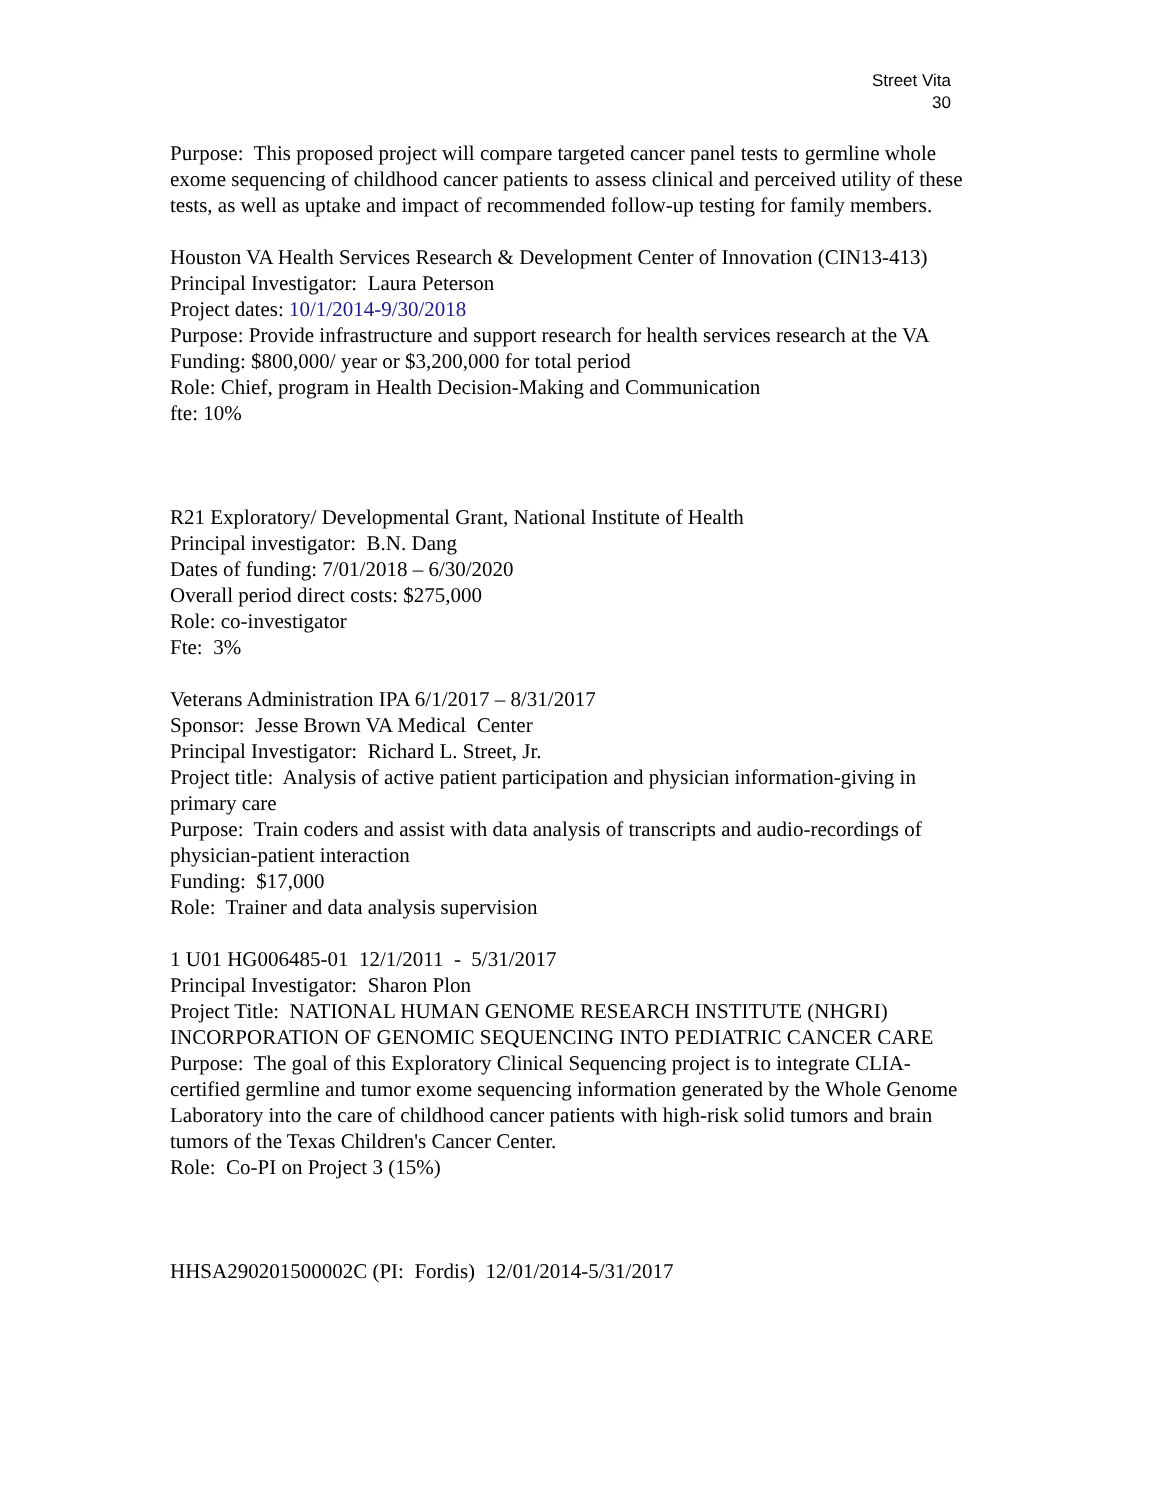Street Vita
30
Purpose: This proposed project will compare targeted cancer panel tests to germline whole exome sequencing of childhood cancer patients to assess clinical and perceived utility of these tests, as well as uptake and impact of recommended follow-up testing for family members.
Houston VA Health Services Research & Development Center of Innovation (CIN13-413)
Principal Investigator: Laura Peterson
Project dates: 10/1/2014-9/30/2018
Purpose: Provide infrastructure and support research for health services research at the VA
Funding: $800,000/ year or $3,200,000 for total period
Role: Chief, program in Health Decision-Making and Communication
fte: 10%
R21 Exploratory/ Developmental Grant, National Institute of Health
Principal investigator: B.N. Dang
Dates of funding: 7/01/2018 – 6/30/2020
Overall period direct costs: $275,000
Role: co-investigator
Fte: 3%
Veterans Administration IPA 6/1/2017 – 8/31/2017
Sponsor: Jesse Brown VA Medical Center
Principal Investigator: Richard L. Street, Jr.
Project title: Analysis of active patient participation and physician information-giving in primary care
Purpose: Train coders and assist with data analysis of transcripts and audio-recordings of physician-patient interaction
Funding: $17,000
Role: Trainer and data analysis supervision
1 U01 HG006485-01 12/1/2011 - 5/31/2017
Principal Investigator: Sharon Plon
Project Title: NATIONAL HUMAN GENOME RESEARCH INSTITUTE (NHGRI) INCORPORATION OF GENOMIC SEQUENCING INTO PEDIATRIC CANCER CARE
Purpose: The goal of this Exploratory Clinical Sequencing project is to integrate CLIA-certified germline and tumor exome sequencing information generated by the Whole Genome Laboratory into the care of childhood cancer patients with high-risk solid tumors and brain tumors of the Texas Children's Cancer Center.
Role: Co-PI on Project 3 (15%)
HHSA290201500002C (PI: Fordis) 12/01/2014-5/31/2017